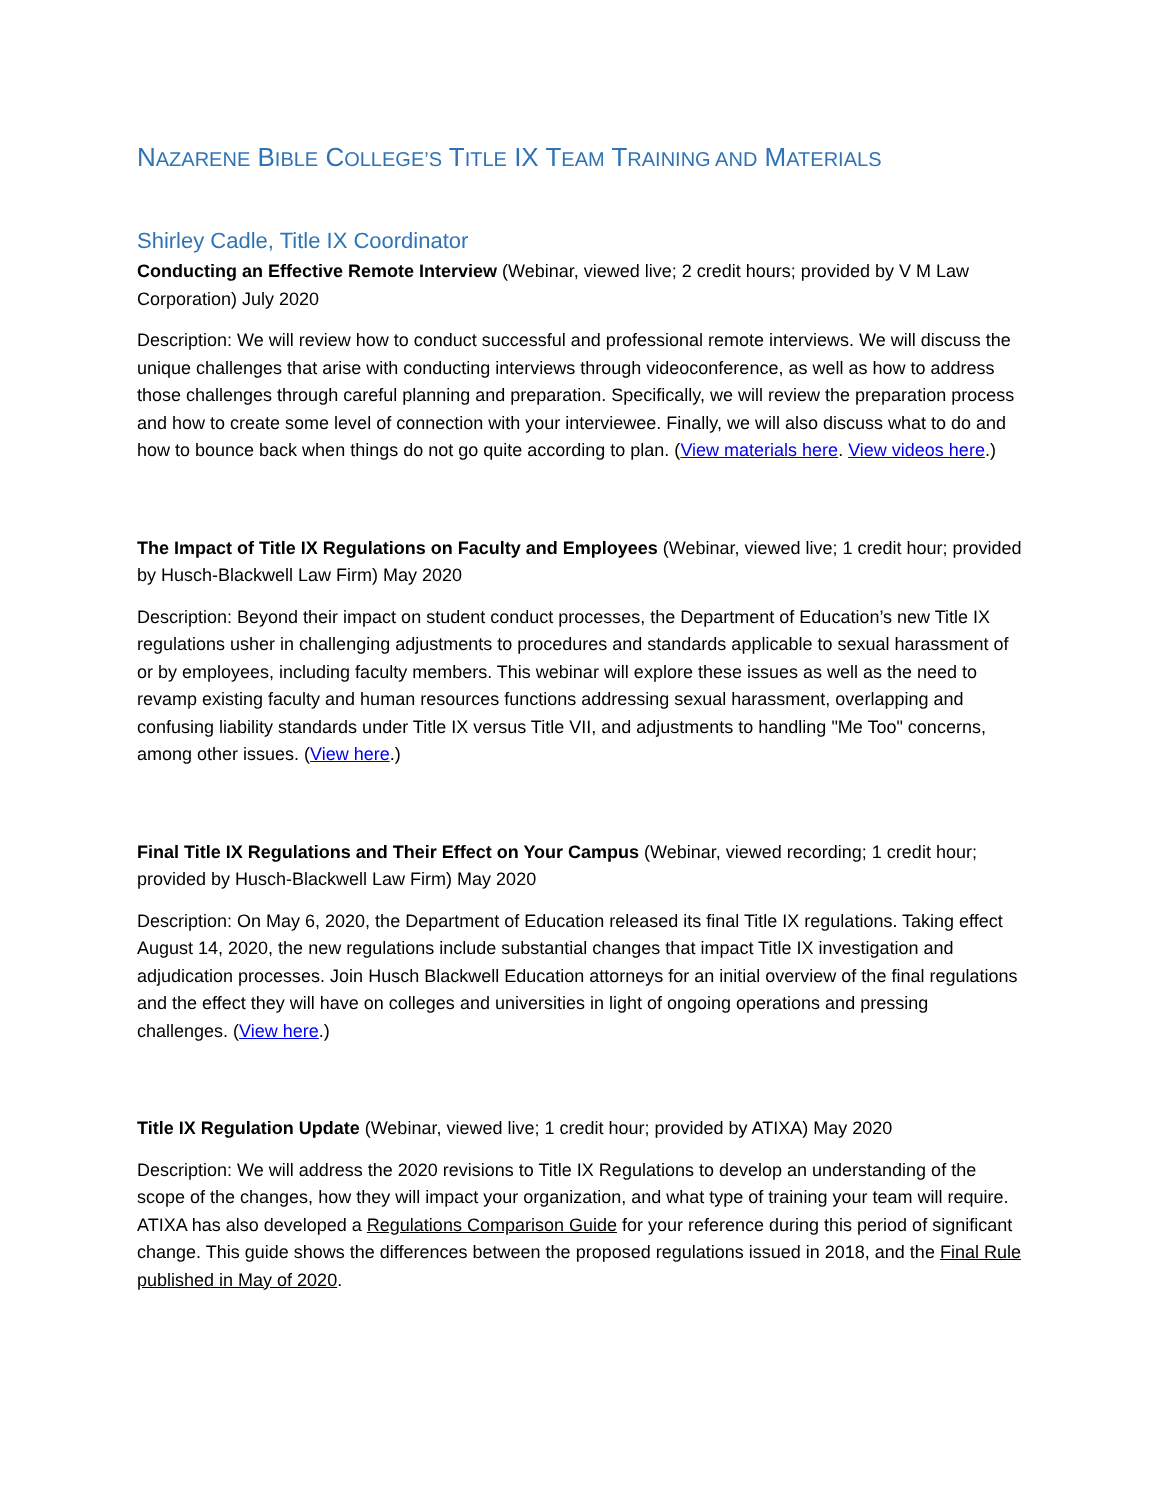NAZARENE BIBLE COLLEGE’S TITLE IX TEAM TRAINING AND MATERIALS
Shirley Cadle, Title IX Coordinator
Conducting an Effective Remote Interview (Webinar, viewed live; 2 credit hours; provided by V M Law Corporation) July 2020
Description: We will review how to conduct successful and professional remote interviews. We will discuss the unique challenges that arise with conducting interviews through videoconference, as well as how to address those challenges through careful planning and preparation. Specifically, we will review the preparation process and how to create some level of connection with your interviewee. Finally, we will also discuss what to do and how to bounce back when things do not go quite according to plan. (View materials here. View videos here.)
The Impact of Title IX Regulations on Faculty and Employees (Webinar, viewed live; 1 credit hour; provided by Husch-Blackwell Law Firm) May 2020
Description: Beyond their impact on student conduct processes, the Department of Education’s new Title IX regulations usher in challenging adjustments to procedures and standards applicable to sexual harassment of or by employees, including faculty members. This webinar will explore these issues as well as the need to revamp existing faculty and human resources functions addressing sexual harassment, overlapping and confusing liability standards under Title IX versus Title VII, and adjustments to handling "Me Too" concerns, among other issues. (View here.)
Final Title IX Regulations and Their Effect on Your Campus (Webinar, viewed recording; 1 credit hour; provided by Husch-Blackwell Law Firm) May 2020
Description: On May 6, 2020, the Department of Education released its final Title IX regulations. Taking effect August 14, 2020, the new regulations include substantial changes that impact Title IX investigation and adjudication processes. Join Husch Blackwell Education attorneys for an initial overview of the final regulations and the effect they will have on colleges and universities in light of ongoing operations and pressing challenges. (View here.)
Title IX Regulation Update (Webinar, viewed live; 1 credit hour; provided by ATIXA) May 2020
Description: We will address the 2020 revisions to Title IX Regulations to develop an understanding of the scope of the changes, how they will impact your organization, and what type of training your team will require. ATIXA has also developed a Regulations Comparison Guide for your reference during this period of significant change. This guide shows the differences between the proposed regulations issued in 2018, and the Final Rule published in May of 2020.